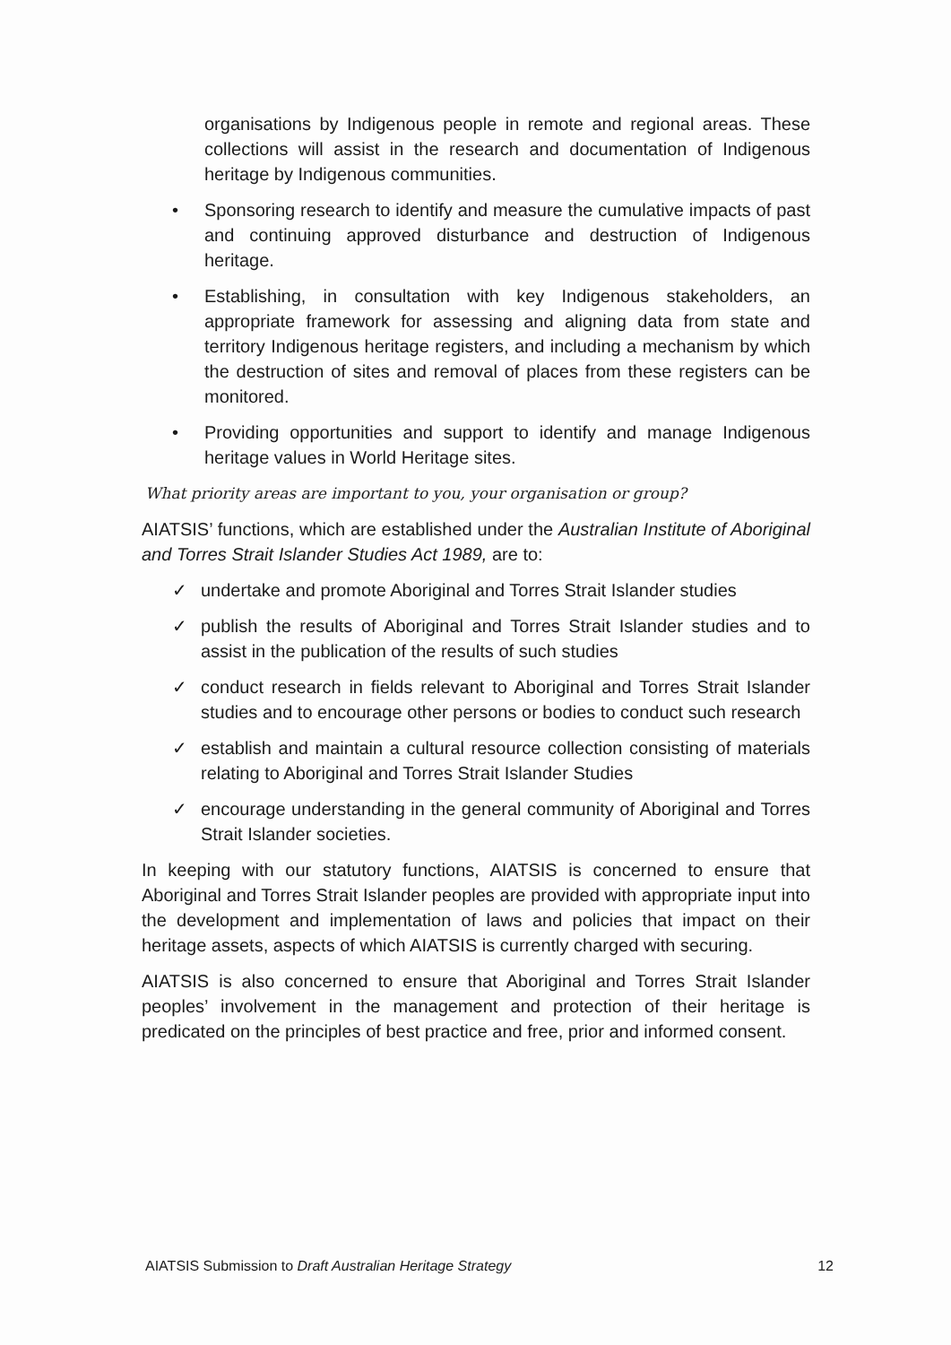organisations by Indigenous people in remote and regional areas. These collections will assist in the research and documentation of Indigenous heritage by Indigenous communities.
• Sponsoring research to identify and measure the cumulative impacts of past and continuing approved disturbance and destruction of Indigenous heritage.
• Establishing, in consultation with key Indigenous stakeholders, an appropriate framework for assessing and aligning data from state and territory Indigenous heritage registers, and including a mechanism by which the destruction of sites and removal of places from these registers can be monitored.
• Providing opportunities and support to identify and manage Indigenous heritage values in World Heritage sites.
What priority areas are important to you, your organisation or group?
AIATSIS’ functions, which are established under the Australian Institute of Aboriginal and Torres Strait Islander Studies Act 1989, are to:
✓ undertake and promote Aboriginal and Torres Strait Islander studies
✓ publish the results of Aboriginal and Torres Strait Islander studies and to assist in the publication of the results of such studies
✓ conduct research in fields relevant to Aboriginal and Torres Strait Islander studies and to encourage other persons or bodies to conduct such research
✓ establish and maintain a cultural resource collection consisting of materials relating to Aboriginal and Torres Strait Islander Studies
✓ encourage understanding in the general community of Aboriginal and Torres Strait Islander societies.
In keeping with our statutory functions, AIATSIS is concerned to ensure that Aboriginal and Torres Strait Islander peoples are provided with appropriate input into the development and implementation of laws and policies that impact on their heritage assets, aspects of which AIATSIS is currently charged with securing.
AIATSIS is also concerned to ensure that Aboriginal and Torres Strait Islander peoples’ involvement in the management and protection of their heritage is predicated on the principles of best practice and free, prior and informed consent.
AIATSIS Submission to Draft Australian Heritage Strategy 12